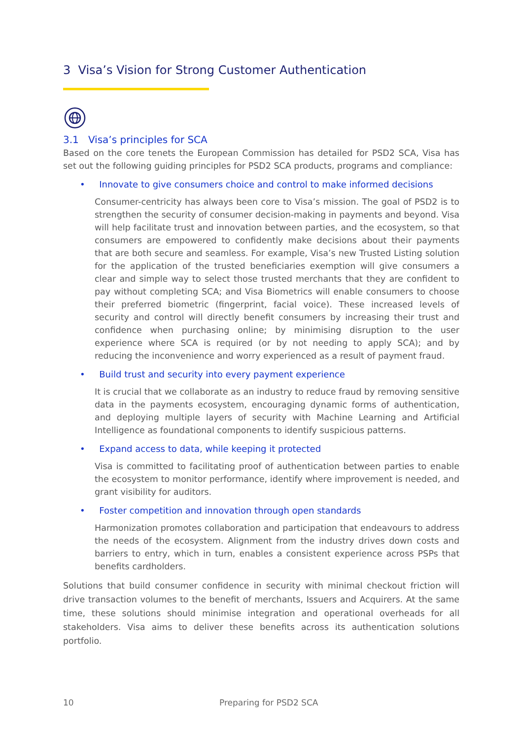3 Visa’s Vision for Strong Customer Authentication
3.1 Visa’s principles for SCA
Based on the core tenets the European Commission has detailed for PSD2 SCA, Visa has set out the following guiding principles for PSD2 SCA products, programs and compliance:
• Innovate to give consumers choice and control to make informed decisions
Consumer-centricity has always been core to Visa’s mission. The goal of PSD2 is to strengthen the security of consumer decision-making in payments and beyond. Visa will help facilitate trust and innovation between parties, and the ecosystem, so that consumers are empowered to confidently make decisions about their payments that are both secure and seamless. For example, Visa’s new Trusted Listing solution for the application of the trusted beneficiaries exemption will give consumers a clear and simple way to select those trusted merchants that they are confident to pay without completing SCA; and Visa Biometrics will enable consumers to choose their preferred biometric (fingerprint, facial voice). These increased levels of security and control will directly benefit consumers by increasing their trust and confidence when purchasing online; by minimising disruption to the user experience where SCA is required (or by not needing to apply SCA); and by reducing the inconvenience and worry experienced as a result of payment fraud.
• Build trust and security into every payment experience
It is crucial that we collaborate as an industry to reduce fraud by removing sensitive data in the payments ecosystem, encouraging dynamic forms of authentication, and deploying multiple layers of security with Machine Learning and Artificial Intelligence as foundational components to identify suspicious patterns.
• Expand access to data, while keeping it protected
Visa is committed to facilitating proof of authentication between parties to enable the ecosystem to monitor performance, identify where improvement is needed, and grant visibility for auditors.
• Foster competition and innovation through open standards
Harmonization promotes collaboration and participation that endeavours to address the needs of the ecosystem. Alignment from the industry drives down costs and barriers to entry, which in turn, enables a consistent experience across PSPs that benefits cardholders.
Solutions that build consumer confidence in security with minimal checkout friction will drive transaction volumes to the benefit of merchants, Issuers and Acquirers. At the same time, these solutions should minimise integration and operational overheads for all stakeholders. Visa aims to deliver these benefits across its authentication solutions portfolio.
10 Preparing for PSD2 SCA